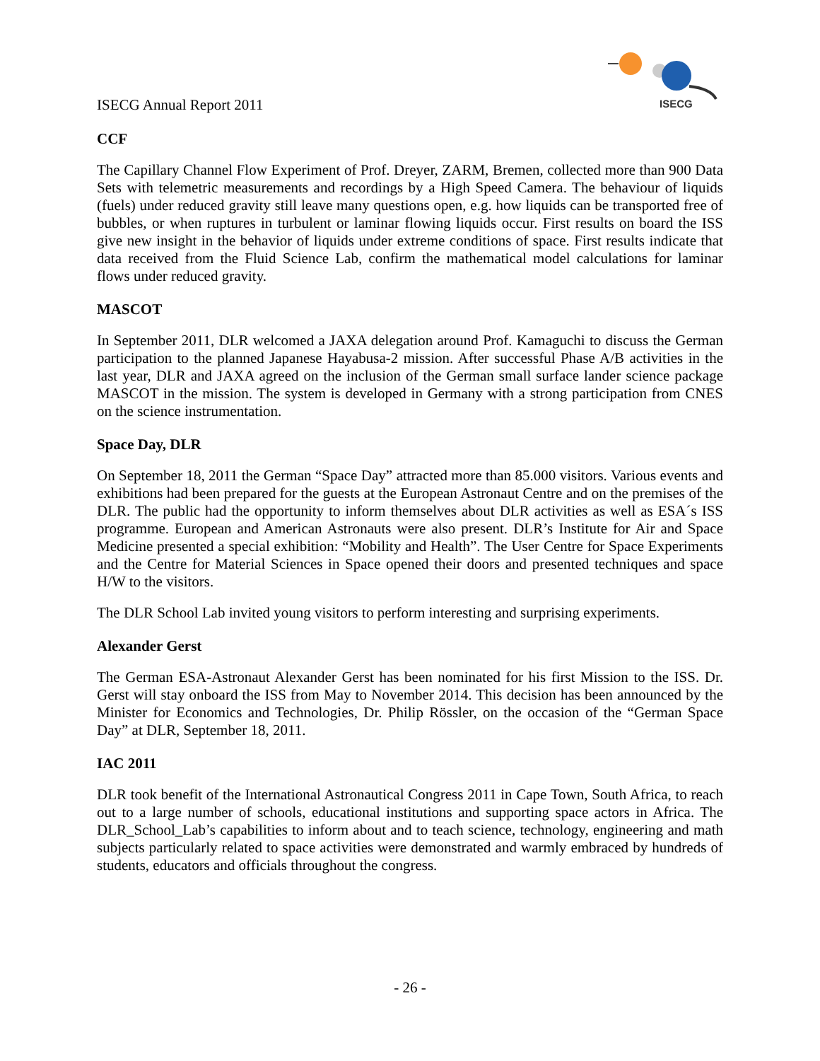ISECG
ISECG Annual Report 2011
CCF
The Capillary Channel Flow Experiment of Prof. Dreyer, ZARM, Bremen, collected more than 900 Data Sets with telemetric measurements and recordings by a High Speed Camera. The behaviour of liquids (fuels) under reduced gravity still leave many questions open, e.g. how liquids can be transported free of bubbles, or when ruptures in turbulent or laminar flowing liquids occur. First results on board the ISS give new insight in the behavior of liquids under extreme conditions of space. First results indicate that data received from the Fluid Science Lab, confirm the mathematical model calculations for laminar flows under reduced gravity.
MASCOT
In September 2011, DLR welcomed a JAXA delegation around Prof. Kamaguchi to discuss the German participation to the planned Japanese Hayabusa-2 mission. After successful Phase A/B activities in the last year, DLR and JAXA agreed on the inclusion of the German small surface lander science package MASCOT in the mission. The system is developed in Germany with a strong participation from CNES on the science instrumentation.
Space Day, DLR
On September 18, 2011 the German “Space Day” attracted more than 85.000 visitors. Various events and exhibitions had been prepared for the guests at the European Astronaut Centre and on the premises of the DLR. The public had the opportunity to inform themselves about DLR activities as well as ESA´s ISS programme. European and American Astronauts were also present. DLR’s Institute for Air and Space Medicine presented a special exhibition: “Mobility and Health”. The User Centre for Space Experiments and the Centre for Material Sciences in Space opened their doors and presented techniques and space H/W to the visitors.
The DLR School Lab invited young visitors to perform interesting and surprising experiments.
Alexander Gerst
The German ESA-Astronaut Alexander Gerst has been nominated for his first Mission to the ISS. Dr. Gerst will stay onboard the ISS from May to November 2014. This decision has been announced by the Minister for Economics and Technologies, Dr. Philip Rössler, on the occasion of the “German Space Day” at DLR, September 18, 2011.
IAC 2011
DLR took benefit of the International Astronautical Congress 2011 in Cape Town, South Africa, to reach out to a large number of schools, educational institutions and supporting space actors in Africa. The DLR_School_Lab’s capabilities to inform about and to teach science, technology, engineering and math subjects particularly related to space activities were demonstrated and warmly embraced by hundreds of students, educators and officials throughout the congress.
- 26 -